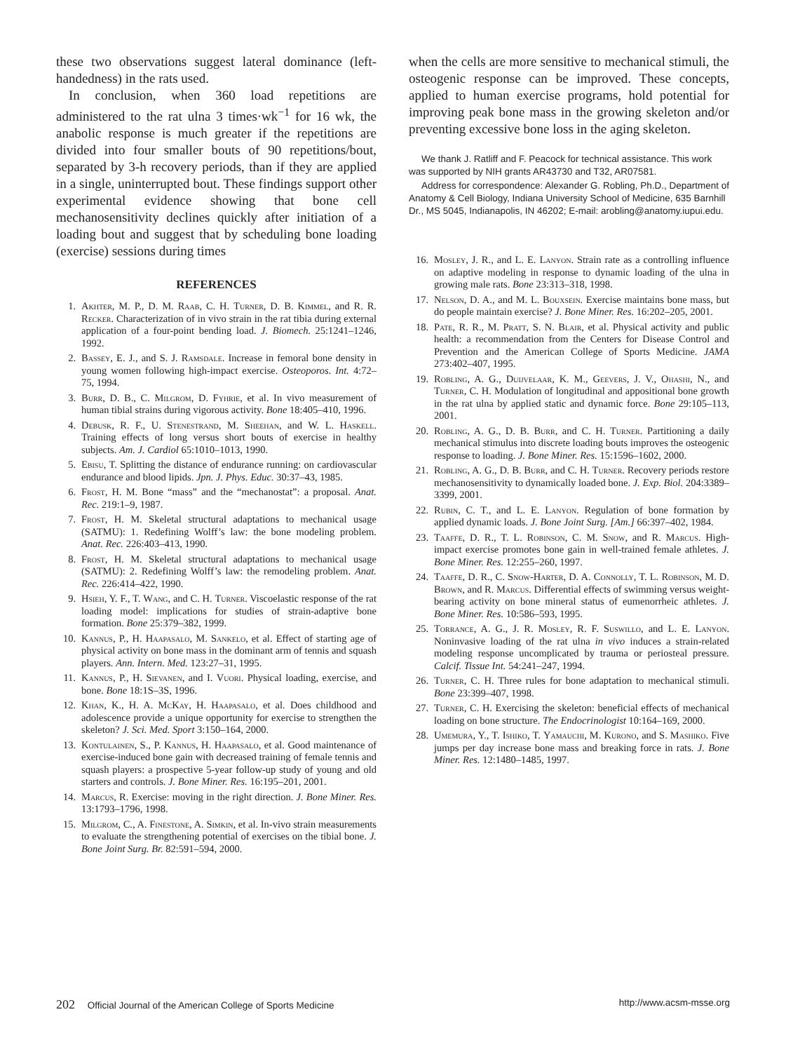these two observations suggest lateral dominance (left-handedness) in the rats used.
In conclusion, when 360 load repetitions are administered to the rat ulna 3 times·wk<sup>−1</sup> for 16 wk, the anabolic response is much greater if the repetitions are divided into four smaller bouts of 90 repetitions/bout, separated by 3-h recovery periods, than if they are applied in a single, uninterrupted bout. These findings support other experimental evidence showing that bone cell mechanosensitivity declines quickly after initiation of a loading bout and suggest that by scheduling bone loading (exercise) sessions during times
REFERENCES
1. Akhter, M. P., D. M. Raab, C. H. Turner, D. B. Kimmel, and R. R. Recker. Characterization of in vivo strain in the rat tibia during external application of a four-point bending load. J. Biomech. 25:1241–1246, 1992.
2. Bassey, E. J., and S. J. Ramsdale. Increase in femoral bone density in young women following high-impact exercise. Osteoporos. Int. 4:72–75, 1994.
3. Burr, D. B., C. Milgrom, D. Fyhrie, et al. In vivo measurement of human tibial strains during vigorous activity. Bone 18:405–410, 1996.
4. Debusk, R. F., U. Stenestrand, M. Sheehan, and W. L. Haskell. Training effects of long versus short bouts of exercise in healthy subjects. Am. J. Cardiol 65:1010–1013, 1990.
5. Ebisu, T. Splitting the distance of endurance running: on cardiovascular endurance and blood lipids. Jpn. J. Phys. Educ. 30:37–43, 1985.
6. Frost, H. M. Bone “mass” and the “mechanostat”: a proposal. Anat. Rec. 219:1–9, 1987.
7. Frost, H. M. Skeletal structural adaptations to mechanical usage (SATMU): 1. Redefining Wolff’s law: the bone modeling problem. Anat. Rec. 226:403–413, 1990.
8. Frost, H. M. Skeletal structural adaptations to mechanical usage (SATMU): 2. Redefining Wolff’s law: the remodeling problem. Anat. Rec. 226:414–422, 1990.
9. Hsieh, Y. F., T. Wang, and C. H. Turner. Viscoelastic response of the rat loading model: implications for studies of strain-adaptive bone formation. Bone 25:379–382, 1999.
10. Kannus, P., H. Haapasalo, M. Sankelo, et al. Effect of starting age of physical activity on bone mass in the dominant arm of tennis and squash players. Ann. Intern. Med. 123:27–31, 1995.
11. Kannus, P., H. Sievanen, and I. Vuori. Physical loading, exercise, and bone. Bone 18:1S–3S, 1996.
12. Khan, K., H. A. McKay, H. Haapasalo, et al. Does childhood and adolescence provide a unique opportunity for exercise to strengthen the skeleton? J. Sci. Med. Sport 3:150–164, 2000.
13. Kontulainen, S., P. Kannus, H. Haapasalo, et al. Good maintenance of exercise-induced bone gain with decreased training of female tennis and squash players: a prospective 5-year follow-up study of young and old starters and controls. J. Bone Miner. Res. 16:195–201, 2001.
14. Marcus, R. Exercise: moving in the right direction. J. Bone Miner. Res. 13:1793–1796, 1998.
15. Milgrom, C., A. Finestone, A. Simkin, et al. In-vivo strain measurements to evaluate the strengthening potential of exercises on the tibial bone. J. Bone Joint Surg. Br. 82:591–594, 2000.
when the cells are more sensitive to mechanical stimuli, the osteogenic response can be improved. These concepts, applied to human exercise programs, hold potential for improving peak bone mass in the growing skeleton and/or preventing excessive bone loss in the aging skeleton.
We thank J. Ratliff and F. Peacock for technical assistance. This work was supported by NIH grants AR43730 and T32, AR07581.
Address for correspondence: Alexander G. Robling, Ph.D., Department of Anatomy & Cell Biology, Indiana University School of Medicine, 635 Barnhill Dr., MS 5045, Indianapolis, IN 46202; E-mail: arobling@anatomy.iupui.edu.
16. Mosley, J. R., and L. E. Lanyon. Strain rate as a controlling influence on adaptive modeling in response to dynamic loading of the ulna in growing male rats. Bone 23:313–318, 1998.
17. Nelson, D. A., and M. L. Bouxsein. Exercise maintains bone mass, but do people maintain exercise? J. Bone Miner. Res. 16:202–205, 2001.
18. Pate, R. R., M. Pratt, S. N. Blair, et al. Physical activity and public health: a recommendation from the Centers for Disease Control and Prevention and the American College of Sports Medicine. JAMA 273:402–407, 1995.
19. Robling, A. G., Duijvelaar, K. M., Geevers, J. V., Ohashi, N., and Turner, C. H. Modulation of longitudinal and appositional bone growth in the rat ulna by applied static and dynamic force. Bone 29:105–113, 2001.
20. Robling, A. G., D. B. Burr, and C. H. Turner. Partitioning a daily mechanical stimulus into discrete loading bouts improves the osteogenic response to loading. J. Bone Miner. Res. 15:1596–1602, 2000.
21. Robling, A. G., D. B. Burr, and C. H. Turner. Recovery periods restore mechanosensitivity to dynamically loaded bone. J. Exp. Biol. 204:3389–3399, 2001.
22. Rubin, C. T., and L. E. Lanyon. Regulation of bone formation by applied dynamic loads. J. Bone Joint Surg. [Am.] 66:397–402, 1984.
23. Taaffe, D. R., T. L. Robinson, C. M. Snow, and R. Marcus. High-impact exercise promotes bone gain in well-trained female athletes. J. Bone Miner. Res. 12:255–260, 1997.
24. Taaffe, D. R., C. Snow-Harter, D. A. Connolly, T. L. Robinson, M. D. Brown, and R. Marcus. Differential effects of swimming versus weight-bearing activity on bone mineral status of eumenorrheic athletes. J. Bone Miner. Res. 10:586–593, 1995.
25. Torrance, A. G., J. R. Mosley, R. F. Suswillo, and L. E. Lanyon. Noninvasive loading of the rat ulna in vivo induces a strain-related modeling response uncomplicated by trauma or periosteal pressure. Calcif. Tissue Int. 54:241–247, 1994.
26. Turner, C. H. Three rules for bone adaptation to mechanical stimuli. Bone 23:399–407, 1998.
27. Turner, C. H. Exercising the skeleton: beneficial effects of mechanical loading on bone structure. The Endocrinologist 10:164–169, 2000.
28. Umemura, Y., T. Ishiko, T. Yamauchi, M. Kurono, and S. Mashiko. Five jumps per day increase bone mass and breaking force in rats. J. Bone Miner. Res. 12:1480–1485, 1997.
202 Official Journal of the American College of Sports Medicine http://www.acsm-msse.org